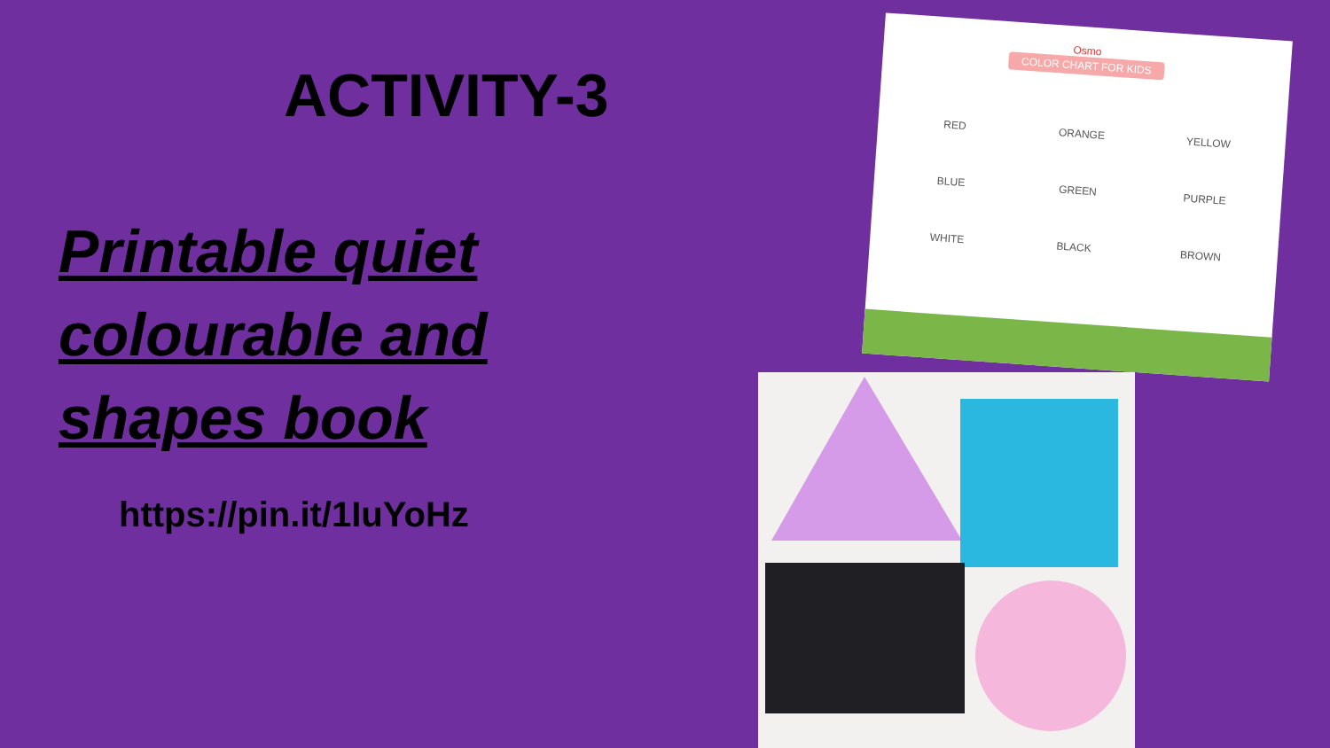ACTIVITY-3
Printable quiet
colourable and
shapes book
https://pin.it/1IuYoHz
Osmo
COLOR CHART FOR KIDS
RED ORANGE YELLOW BLUE GREEN PURPLE WHITE BLACK BROWN